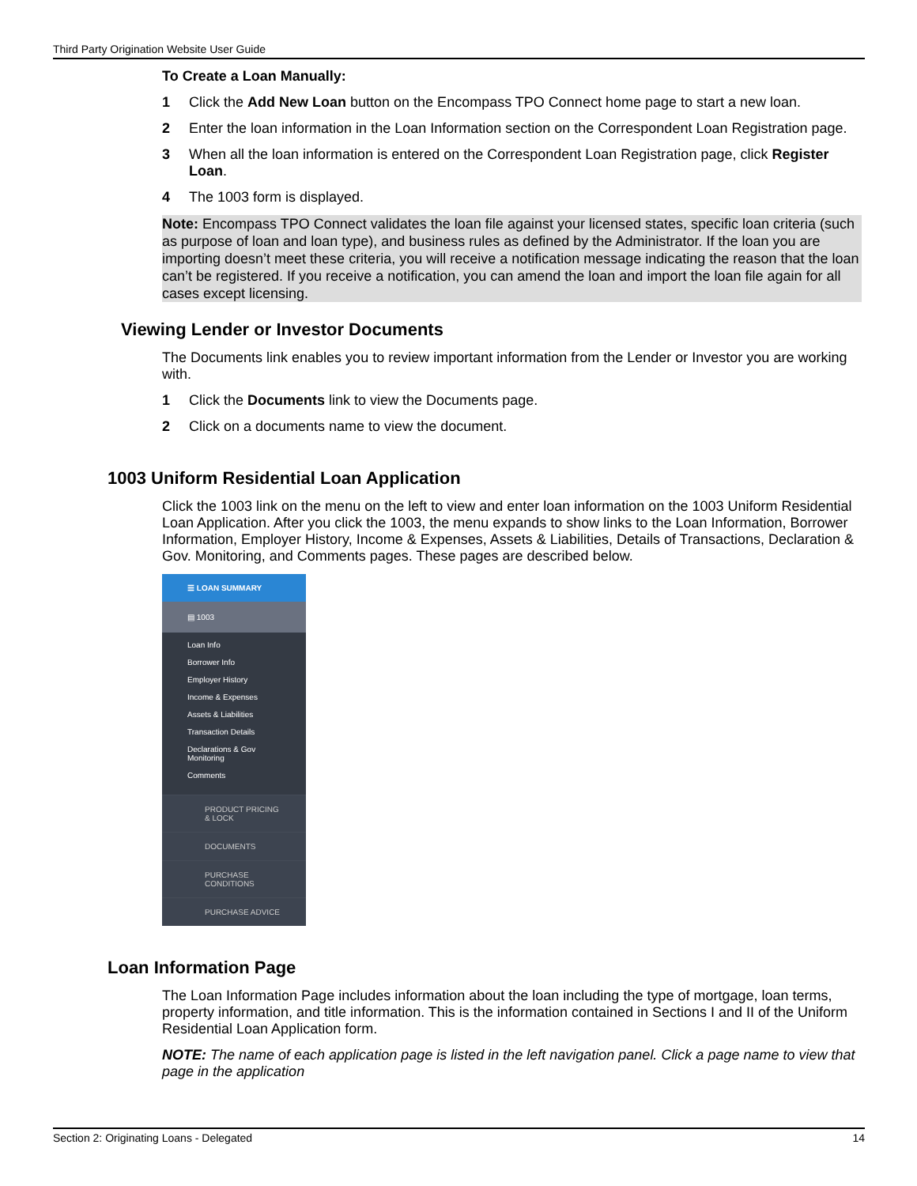Third Party Origination Website User Guide
To Create a Loan Manually:
1 Click the Add New Loan button on the Encompass TPO Connect home page to start a new loan.
2 Enter the loan information in the Loan Information section on the Correspondent Loan Registration page.
3 When all the loan information is entered on the Correspondent Loan Registration page, click Register Loan.
4 The 1003 form is displayed.
Note: Encompass TPO Connect validates the loan file against your licensed states, specific loan criteria (such as purpose of loan and loan type), and business rules as defined by the Administrator. If the loan you are importing doesn’t meet these criteria, you will receive a notification message indicating the reason that the loan can’t be registered. If you receive a notification, you can amend the loan and import the loan file again for all cases except licensing.
Viewing Lender or Investor Documents
The Documents link enables you to review important information from the Lender or Investor you are working with.
1 Click the Documents link to view the Documents page.
2 Click on a documents name to view the document.
1003 Uniform Residential Loan Application
Click the 1003 link on the menu on the left to view and enter loan information on the 1003 Uniform Residential Loan Application. After you click the 1003, the menu expands to show links to the Loan Information, Borrower Information, Employer History, Income & Expenses, Assets & Liabilities, Details of Transactions, Declaration & Gov. Monitoring, and Comments pages. These pages are described below.
☰ LOAN SUMMARY
▤ 1003
Loan Info
Borrower Info
Employer History
Income & Expenses
Assets & Liabilities
Transaction Details
Declarations & Gov Monitoring
Comments
PRODUCT PRICING
& LOCK
DOCUMENTS
PURCHASE
CONDITIONS
PURCHASE ADVICE
Loan Information Page
The Loan Information Page includes information about the loan including the type of mortgage, loan terms, property information, and title information. This is the information contained in Sections I and II of the Uniform Residential Loan Application form.
NOTE: The name of each application page is listed in the left navigation panel. Click a page name to view that page in the application
Section 2: Originating Loans - Delegated 14